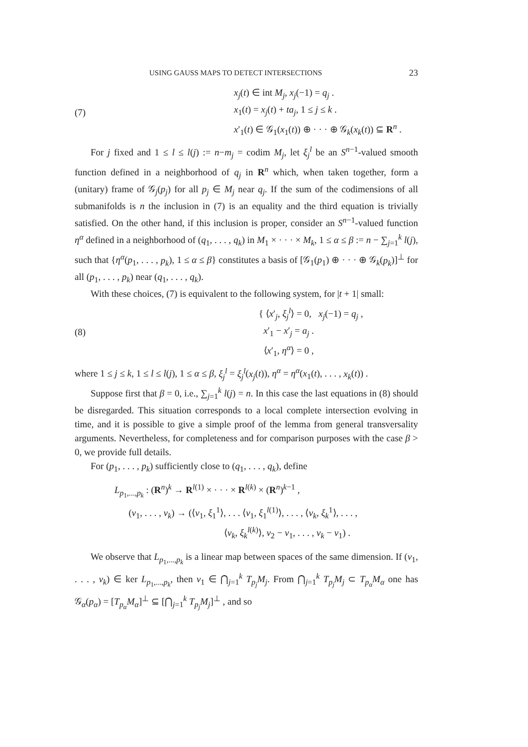USING GAUSS MAPS TO DETECT INTERSECTIONS 23
(7) x<sub>j</sub>(t) ∈ int M<sub>j</sub>, x<sub>j</sub>(−1) = q<sub>j</sub> .
x<sub>1</sub>(t) = x<sub>j</sub>(t) + ta<sub>j</sub>, 1 ≤ j ≤ k .
x′<sub>1</sub>(t) ∈ 𝒢<sub>1</sub>(x<sub>1</sub>(t)) ⊕ · · · ⊕ 𝒢<sub>k</sub>(x<sub>k</sub>(t)) ⊆ R<sup>n</sup> .
For j fixed and 1 ≤ l ≤ l(j) := n−m<sub>j</sub> = codim M<sub>j</sub>, let ξ<sub>j</sub><sup>l</sup> be an S<sup>n−1</sup>-valued smooth function defined in a neighborhood of q<sub>j</sub> in R<sup>n</sup> which, when taken together, form a (unitary) frame of 𝒢<sub>j</sub>(p<sub>j</sub>) for all p<sub>j</sub> ∈ M<sub>j</sub> near q<sub>j</sub>. If the sum of the codimensions of all submanifolds is n the inclusion in (7) is an equality and the third equation is trivially satisfied. On the other hand, if this inclusion is proper, consider an S<sup>n−1</sup>-valued function η<sup>α</sup> defined in a neighborhood of (q<sub>1</sub>, . . . , q<sub>k</sub>) in M<sub>1</sub> × · · · × M<sub>k</sub>, 1 ≤ α ≤ β := n − ∑<sub>j=1</sub><sup>k</sup> l(j), such that {η<sup>α</sup>(p<sub>1</sub>, . . . , p<sub>k</sub>), 1 ≤ α ≤ β} constitutes a basis of [𝒢<sub>1</sub>(p<sub>1</sub>) ⊕ · · · ⊕ 𝒢<sub>k</sub>(p<sub>k</sub>)]<sup>⊥</sup> for all (p<sub>1</sub>, . . . , p<sub>k</sub>) near (q<sub>1</sub>, . . . , q<sub>k</sub>).
With these choices, (7) is equivalent to the following system, for |t + 1| small:
(8) { ⟨x′<sub>j</sub>, ξ<sub>j</sub><sup>l</sup>⟩ = 0, x<sub>j</sub>(−1) = q<sub>j</sub> ,
x′<sub>1</sub> − x′<sub>j</sub> = a<sub>j</sub> .
⟨x′<sub>1</sub>, η<sup>α</sup>⟩ = 0 ,
where 1 ≤ j ≤ k, 1 ≤ l ≤ l(j), 1 ≤ α ≤ β, ξ<sub>j</sub><sup>l</sup> = ξ<sub>j</sub><sup>l</sup>(x<sub>j</sub>(t)), η<sup>α</sup> = η<sup>α</sup>(x<sub>1</sub>(t), . . . , x<sub>k</sub>(t)) .
Suppose first that β = 0, i.e., ∑<sub>j=1</sub><sup>k</sup> l(j) = n. In this case the last equations in (8) should be disregarded. This situation corresponds to a local complete intersection evolving in time, and it is possible to give a simple proof of the lemma from general transversality arguments. Nevertheless, for completeness and for comparison purposes with the case β > 0, we provide full details.
For (p<sub>1</sub>, . . . , p<sub>k</sub>) sufficiently close to (q<sub>1</sub>, . . . , q<sub>k</sub>), define
L<sub>p<sub>1</sub>,...,p<sub>k</sub></sub> : (R<sup>n</sup>)<sup>k</sup> → R<sup>l(1)</sup> × · · · × R<sup>l(k)</sup> × (R<sup>n</sup>)<sup>k−1</sup> ,
(v<sub>1</sub>, . . . , v<sub>k</sub>) → (⟨v<sub>1</sub>, ξ<sub>1</sub><sup>1</sup>⟩, . . . ⟨v<sub>1</sub>, ξ<sub>1</sub><sup>l(1)</sup>⟩, . . . , ⟨v<sub>k</sub>, ξ<sub>k</sub><sup>1</sup>⟩, . . . ,
⟨v<sub>k</sub>, ξ<sub>k</sub><sup>l(k)</sup>⟩, v<sub>2</sub> − v<sub>1</sub>, . . . , v<sub>k</sub> − v<sub>1</sub>) .
We observe that L<sub>p<sub>1</sub>,...,p<sub>k</sub></sub> is a linear map between spaces of the same dimension. If (v<sub>1</sub>, . . . , v<sub>k</sub>) ∈ ker L<sub>p<sub>1</sub>,...,p<sub>k</sub></sub>, then v<sub>1</sub> ∈ ⋂<sub>j=1</sub><sup>k</sup> T<sub>p<sub>j</sub></sub>M<sub>j</sub>. From ⋂<sub>j=1</sub><sup>k</sup> T<sub>p<sub>j</sub></sub>M<sub>j</sub> ⊂ T<sub>p<sub>α</sub></sub>M<sub>α</sub> one has 𝒢<sub>α</sub>(p<sub>α</sub>) = [T<sub>p<sub>α</sub></sub>M<sub>α</sub>]<sup>⊥</sup> ⊆ [⋂<sub>j=1</sub><sup>k</sup> T<sub>p<sub>j</sub></sub>M<sub>j</sub>]<sup>⊥</sup> , and so